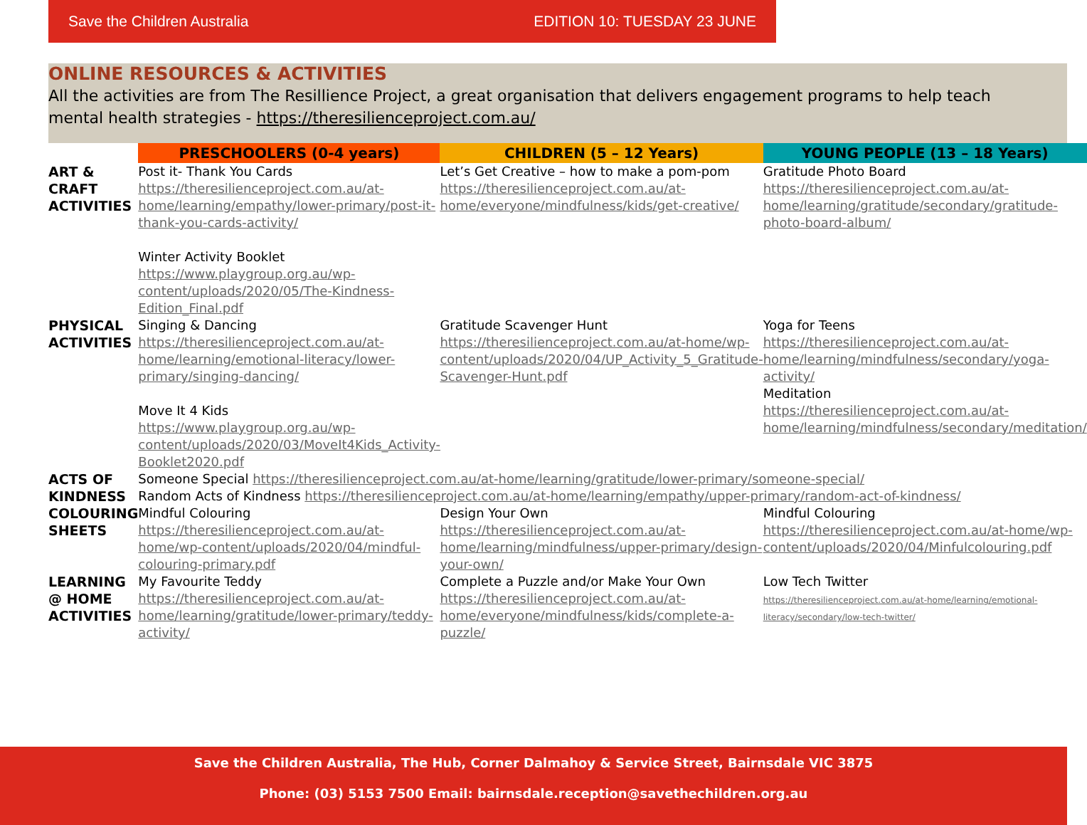Save the Children Australia EDITION 10: TUESDAY 23 JUNE
ONLINE RESOURCES & ACTIVITIES
All the activities are from The Resillience Project, a great organisation that delivers engagement programs to help teach mental health strategies - https://theresilienceproject.com.au/
| | PRESCHOOLERS (0-4 years) | CHILDREN (5 – 12 Years) | YOUNG PEOPLE (13 – 18 Years) |
| --- | --- | --- | --- |
| ART & CRAFT ACTIVITIES | Post it- Thank You Cards https://theresilienceproject.com.au/at-home/learning/empathy/lower-primary/post-it-thank-you-cards-activity/ Winter Activity Booklet https://www.playgroup.org.au/wp-content/uploads/2020/05/The-Kindness-Edition_Final.pdf | Let’s Get Creative – how to make a pom-pom https://theresilienceproject.com.au/at-home/everyone/mindfulness/kids/get-creative/ | Gratitude Photo Board https://theresilienceproject.com.au/at-home/learning/gratitude/secondary/gratitude-photo-board-album/ |
| PHYSICAL ACTIVITIES | Singing & Dancing https://theresilienceproject.com.au/at-home/learning/emotional-literacy/lower-primary/singing-dancing/ Move It 4 Kids https://www.playgroup.org.au/wp-content/uploads/2020/03/MoveIt4Kids_Activity-Booklet2020.pdf | Gratitude Scavenger Hunt https://theresilienceproject.com.au/at-home/wp-content/uploads/2020/04/UP_Activity_5_Gratitude-Scavenger-Hunt.pdf | Yoga for Teens https://theresilienceproject.com.au/at-home/learning/mindfulness/secondary/yoga-activity/ Meditation https://theresilienceproject.com.au/at-home/learning/mindfulness/secondary/meditation/ |
| ACTS OF KINDNESS | Someone Special https://theresilienceproject.com.au/at-home/learning/gratitude/lower-primary/someone-special/ Random Acts of Kindness https://theresilienceproject.com.au/at-home/learning/empathy/upper-primary/random-act-of-kindness/ | | |
| COLOURING SHEETS | Mindful Colouring https://theresilienceproject.com.au/at-home/wp-content/uploads/2020/04/mindful-colouring-primary.pdf | Design Your Own https://theresilienceproject.com.au/at-home/learning/mindfulness/upper-primary/design-your-own/ | Mindful Colouring https://theresilienceproject.com.au/at-home/wp-content/uploads/2020/04/Minfulcolouring.pdf |
| LEARNING @ HOME ACTIVITIES | My Favourite Teddy https://theresilienceproject.com.au/at-home/learning/gratitude/lower-primary/teddy-activity/ | Complete a Puzzle and/or Make Your Own https://theresilienceproject.com.au/at-home/everyone/mindfulness/kids/complete-a-puzzle/ | Low Tech Twitter https://theresilienceproject.com.au/at-home/learning/emotional-literacy/secondary/low-tech-twitter/ |
Save the Children Australia, The Hub, Corner Dalmahoy & Service Street, Bairnsdale VIC 3875
Phone: (03) 5153 7500 Email: bairnsdale.reception@savethechildren.org.au